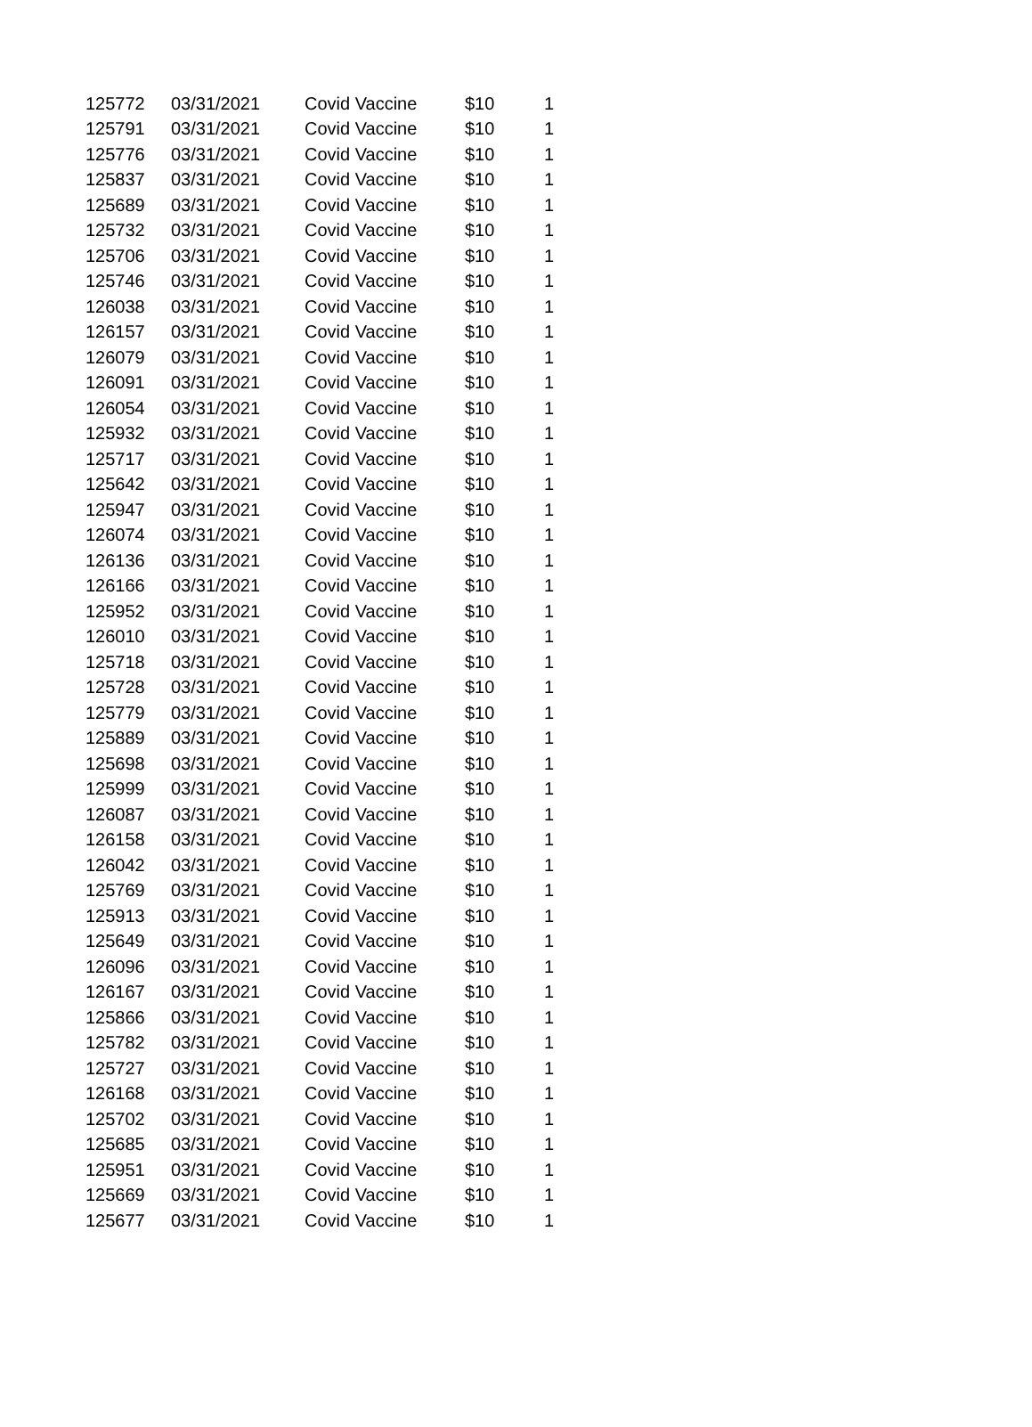| 125772 | 03/31/2021 | Covid Vaccine | $10 | 1 |
| 125791 | 03/31/2021 | Covid Vaccine | $10 | 1 |
| 125776 | 03/31/2021 | Covid Vaccine | $10 | 1 |
| 125837 | 03/31/2021 | Covid Vaccine | $10 | 1 |
| 125689 | 03/31/2021 | Covid Vaccine | $10 | 1 |
| 125732 | 03/31/2021 | Covid Vaccine | $10 | 1 |
| 125706 | 03/31/2021 | Covid Vaccine | $10 | 1 |
| 125746 | 03/31/2021 | Covid Vaccine | $10 | 1 |
| 126038 | 03/31/2021 | Covid Vaccine | $10 | 1 |
| 126157 | 03/31/2021 | Covid Vaccine | $10 | 1 |
| 126079 | 03/31/2021 | Covid Vaccine | $10 | 1 |
| 126091 | 03/31/2021 | Covid Vaccine | $10 | 1 |
| 126054 | 03/31/2021 | Covid Vaccine | $10 | 1 |
| 125932 | 03/31/2021 | Covid Vaccine | $10 | 1 |
| 125717 | 03/31/2021 | Covid Vaccine | $10 | 1 |
| 125642 | 03/31/2021 | Covid Vaccine | $10 | 1 |
| 125947 | 03/31/2021 | Covid Vaccine | $10 | 1 |
| 126074 | 03/31/2021 | Covid Vaccine | $10 | 1 |
| 126136 | 03/31/2021 | Covid Vaccine | $10 | 1 |
| 126166 | 03/31/2021 | Covid Vaccine | $10 | 1 |
| 125952 | 03/31/2021 | Covid Vaccine | $10 | 1 |
| 126010 | 03/31/2021 | Covid Vaccine | $10 | 1 |
| 125718 | 03/31/2021 | Covid Vaccine | $10 | 1 |
| 125728 | 03/31/2021 | Covid Vaccine | $10 | 1 |
| 125779 | 03/31/2021 | Covid Vaccine | $10 | 1 |
| 125889 | 03/31/2021 | Covid Vaccine | $10 | 1 |
| 125698 | 03/31/2021 | Covid Vaccine | $10 | 1 |
| 125999 | 03/31/2021 | Covid Vaccine | $10 | 1 |
| 126087 | 03/31/2021 | Covid Vaccine | $10 | 1 |
| 126158 | 03/31/2021 | Covid Vaccine | $10 | 1 |
| 126042 | 03/31/2021 | Covid Vaccine | $10 | 1 |
| 125769 | 03/31/2021 | Covid Vaccine | $10 | 1 |
| 125913 | 03/31/2021 | Covid Vaccine | $10 | 1 |
| 125649 | 03/31/2021 | Covid Vaccine | $10 | 1 |
| 126096 | 03/31/2021 | Covid Vaccine | $10 | 1 |
| 126167 | 03/31/2021 | Covid Vaccine | $10 | 1 |
| 125866 | 03/31/2021 | Covid Vaccine | $10 | 1 |
| 125782 | 03/31/2021 | Covid Vaccine | $10 | 1 |
| 125727 | 03/31/2021 | Covid Vaccine | $10 | 1 |
| 126168 | 03/31/2021 | Covid Vaccine | $10 | 1 |
| 125702 | 03/31/2021 | Covid Vaccine | $10 | 1 |
| 125685 | 03/31/2021 | Covid Vaccine | $10 | 1 |
| 125951 | 03/31/2021 | Covid Vaccine | $10 | 1 |
| 125669 | 03/31/2021 | Covid Vaccine | $10 | 1 |
| 125677 | 03/31/2021 | Covid Vaccine | $10 | 1 |